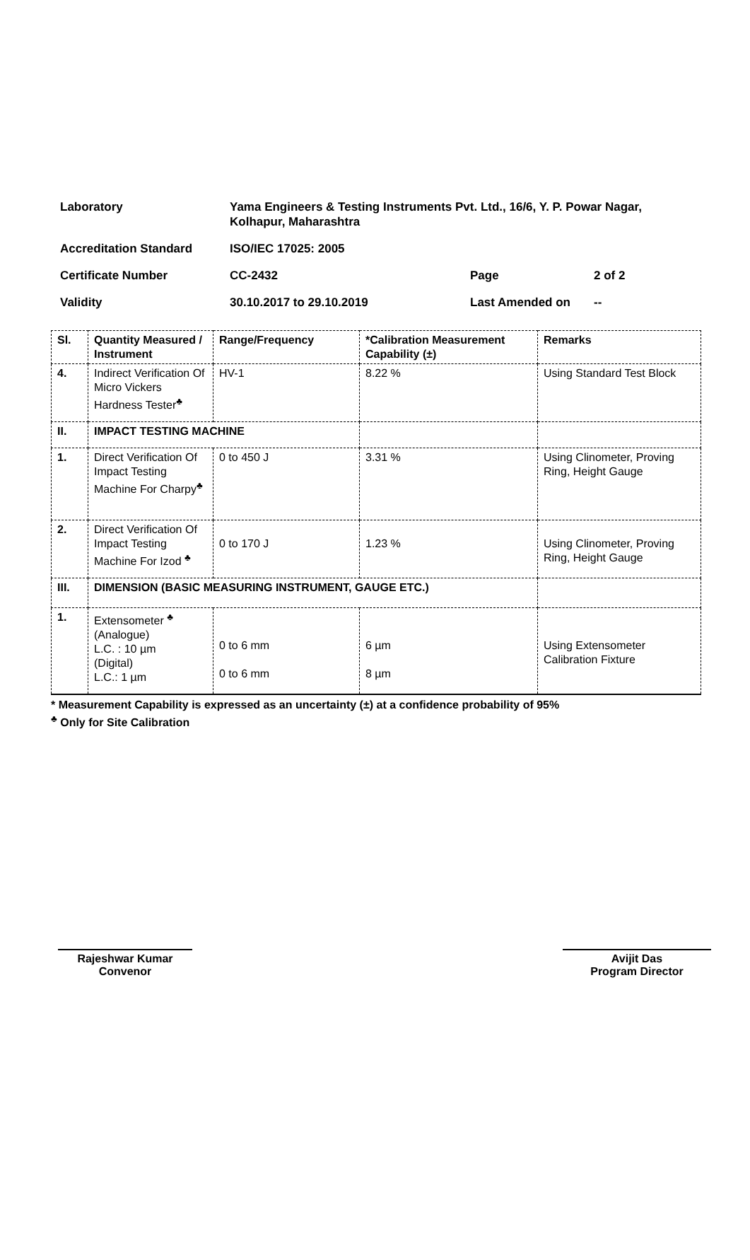| Laboratory | Yama Engineers & Testing Instruments Pvt. Ltd., 16/6, Y. P. Powar Nagar, Kolhapur, Maharashtra | | |
| Accreditation Standard | ISO/IEC 17025: 2005 | | |
| Certificate Number | CC-2432 | Page | 2 of 2 |
| Validity | 30.10.2017 to 29.10.2019 | Last Amended on | -- |
| Sl. | Quantity Measured / Instrument | Range/Frequency | *Calibration Measurement Capability (±) | Remarks |
| --- | --- | --- | --- | --- |
| 4. | Indirect Verification Of Micro Vickers Hardness Tester<sup>♣</sup> | HV-1 | 8.22 % | Using Standard Test Block |
| II. | IMPACT TESTING MACHINE | | | |
| 1. | Direct Verification Of Impact Testing Machine For Charpy<sup>♣</sup> | 0 to 450 J | 3.31 % | Using Clinometer, Proving Ring, Height Gauge |
| 2. | Direct Verification Of Impact Testing Machine For Izod <sup>♣</sup> | 0 to 170 J | 1.23 % | Using Clinometer, Proving Ring, Height Gauge |
| III. | DIMENSION (BASIC MEASURING INSTRUMENT, GAUGE ETC.) | | | |
| 1. | Extensometer <sup>♣</sup> (Analogue) L.C. : 10 µm (Digital) L.C.: 1 µm | 0 to 6 mm 0 to 6 mm | 6 µm 8 µm | Using Extensometer Calibration Fixture |
* Measurement Capability is expressed as an uncertainty (±) at a confidence probability of 95%
<sup>♣</sup> Only for Site Calibration
Rajeshwar Kumar
Convenor
Avijit Das
Program Director